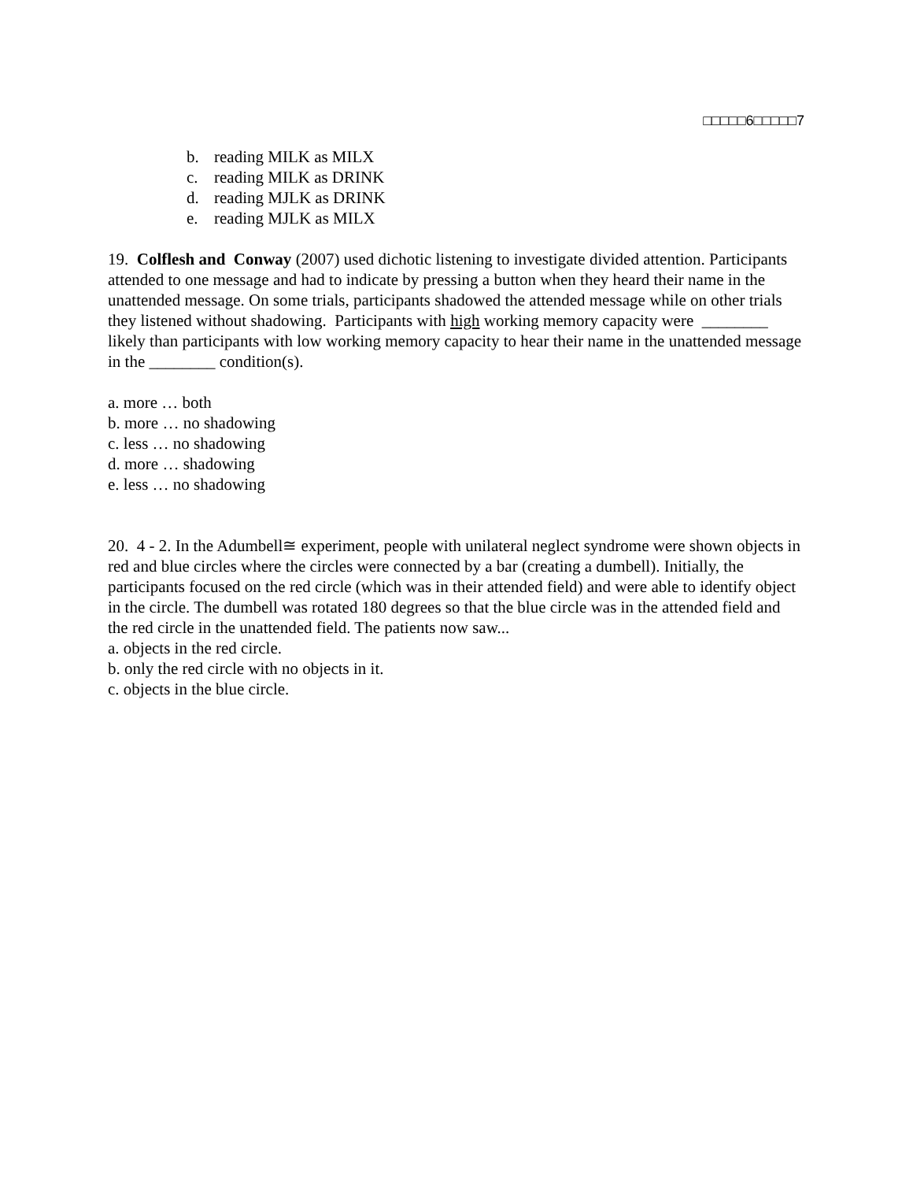□□□□□6□□□□□7
b. reading MILK as MILX
c. reading MILK as DRINK
d. reading MJLK as DRINK
e. reading MJLK as MILX
19. Colflesh and Conway (2007) used dichotic listening to investigate divided attention. Participants attended to one message and had to indicate by pressing a button when they heard their name in the unattended message. On some trials, participants shadowed the attended message while on other trials they listened without shadowing. Participants with high working memory capacity were ________ likely than participants with low working memory capacity to hear their name in the unattended message in the ________ condition(s).
a. more … both
b. more … no shadowing
c. less … no shadowing
d. more … shadowing
e. less … no shadowing
20. 4 - 2. In the Adumbell≅ experiment, people with unilateral neglect syndrome were shown objects in red and blue circles where the circles were connected by a bar (creating a dumbell). Initially, the participants focused on the red circle (which was in their attended field) and were able to identify object in the circle. The dumbell was rotated 180 degrees so that the blue circle was in the attended field and the red circle in the unattended field. The patients now saw...
a. objects in the red circle.
b. only the red circle with no objects in it.
c. objects in the blue circle.